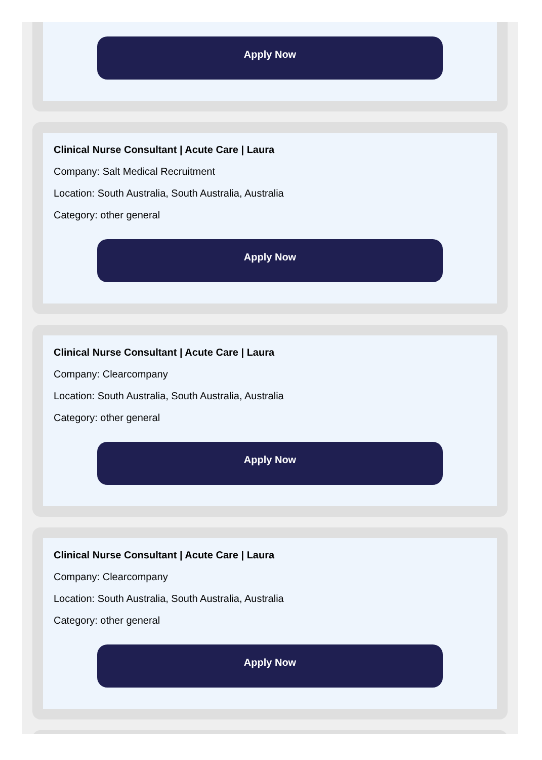Apply Now
Clinical Nurse Consultant | Acute Care | Laura
Company: Salt Medical Recruitment
Location: South Australia, South Australia, Australia
Category: other general
Apply Now
Clinical Nurse Consultant | Acute Care | Laura
Company: Clearcompany
Location: South Australia, South Australia, Australia
Category: other general
Apply Now
Clinical Nurse Consultant | Acute Care | Laura
Company: Clearcompany
Location: South Australia, South Australia, Australia
Category: other general
Apply Now